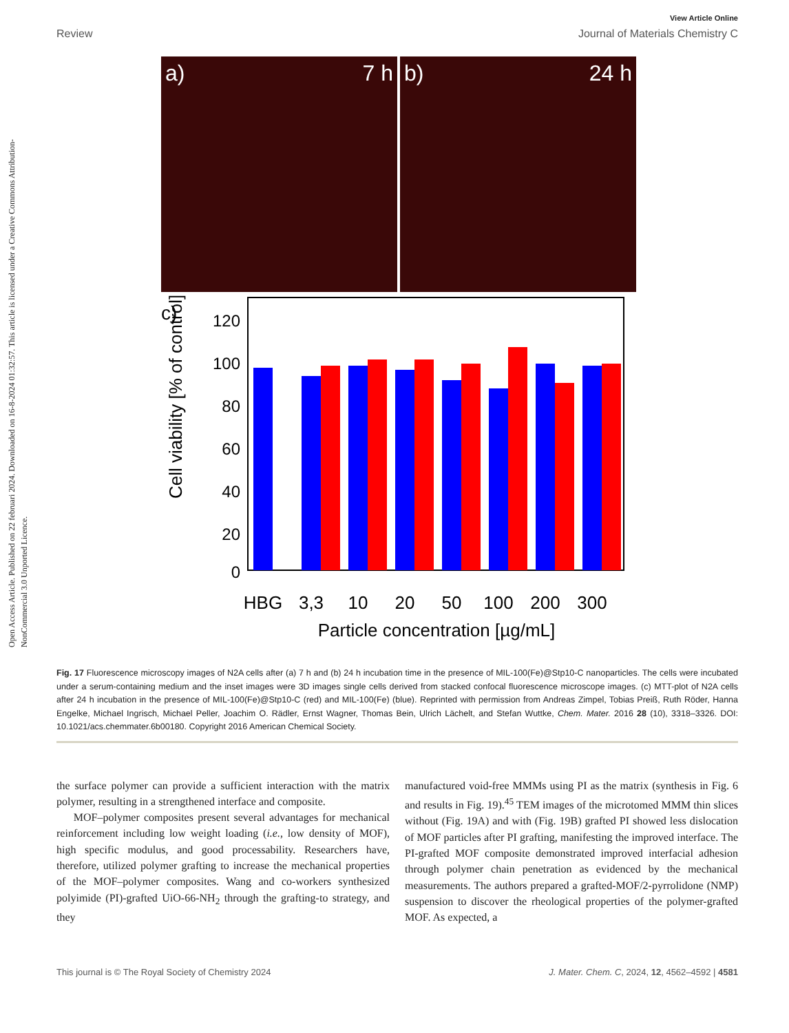Open Access Article. Published on 22 februari 2024. Downloaded on 16-8-2024 01:32:57. This article is licensed under a Creative Commons Attribution-NonCommercial 3.0 Unported Licence.
View Article Online
Review Journal of Materials Chemistry C
a) 7 h b) 24 h
c)
120
100
80
60
40
20
0
Cell viability [% of control]
HBG
3,3
10
20
50
100
200
300
Particle concentration [µg/mL]
Fig. 17 Fluorescence microscopy images of N2A cells after (a) 7 h and (b) 24 h incubation time in the presence of MIL-100(Fe)@Stp10-C nanoparticles. The cells were incubated under a serum-containing medium and the inset images were 3D images single cells derived from stacked confocal fluorescence microscope images. (c) MTT-plot of N2A cells after 24 h incubation in the presence of MIL-100(Fe)@Stp10-C (red) and MIL-100(Fe) (blue). Reprinted with permission from Andreas Zimpel, Tobias Preiß, Ruth Röder, Hanna Engelke, Michael Ingrisch, Michael Peller, Joachim O. Rädler, Ernst Wagner, Thomas Bein, Ulrich Lächelt, and Stefan Wuttke, Chem. Mater. 2016 28 (10), 3318–3326. DOI: 10.1021/acs.chemmater.6b00180. Copyright 2016 American Chemical Society.
the surface polymer can provide a sufficient interaction with the matrix polymer, resulting in a strengthened interface and composite.
MOF–polymer composites present several advantages for mechanical reinforcement including low weight loading (i.e., low density of MOF), high specific modulus, and good processability. Researchers have, therefore, utilized polymer grafting to increase the mechanical properties of the MOF–polymer composites. Wang and co-workers synthesized polyimide (PI)-grafted UiO-66-NH<sub>2</sub> through the grafting-to strategy, and they
manufactured void-free MMMs using PI as the matrix (synthesis in Fig. 6 and results in Fig. 19).<sup>45</sup> TEM images of the microtomed MMM thin slices without (Fig. 19A) and with (Fig. 19B) grafted PI showed less dislocation of MOF particles after PI grafting, manifesting the improved interface. The PI-grafted MOF composite demonstrated improved interfacial adhesion through polymer chain penetration as evidenced by the mechanical measurements. The authors prepared a grafted-MOF/2-pyrrolidone (NMP) suspension to discover the rheological properties of the polymer-grafted MOF. As expected, a
This journal is © The Royal Society of Chemistry 2024 J. Mater. Chem. C, 2024, 12, 4562–4592 | 4581